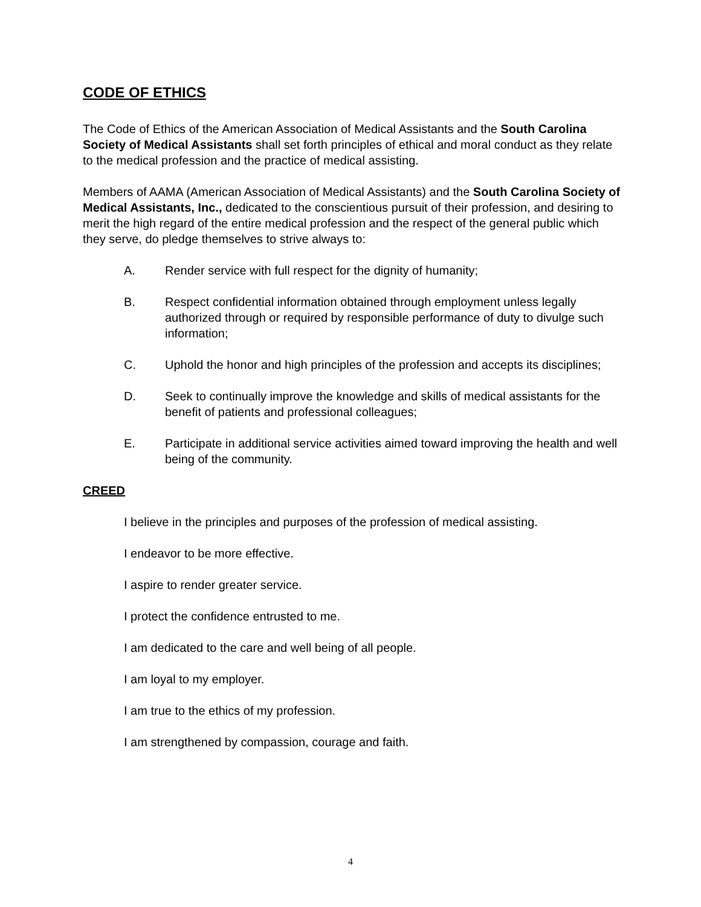CODE OF ETHICS
The Code of Ethics of the American Association of Medical Assistants and the South Carolina Society of Medical Assistants shall set forth principles of ethical and moral conduct as they relate to the medical profession and the practice of medical assisting.
Members of AAMA (American Association of Medical Assistants) and the South Carolina Society of Medical Assistants, Inc., dedicated to the conscientious pursuit of their profession, and desiring to merit the high regard of the entire medical profession and the respect of the general public which they serve, do pledge themselves to strive always to:
A. Render service with full respect for the dignity of humanity;
B. Respect confidential information obtained through employment unless legally authorized through or required by responsible performance of duty to divulge such information;
C. Uphold the honor and high principles of the profession and accepts its disciplines;
D. Seek to continually improve the knowledge and skills of medical assistants for the benefit of patients and professional colleagues;
E. Participate in additional service activities aimed toward improving the health and well being of the community.
CREED
I believe in the principles and purposes of the profession of medical assisting.
I endeavor to be more effective.
I aspire to render greater service.
I protect the confidence entrusted to me.
I am dedicated to the care and well being of all people.
I am loyal to my employer.
I am true to the ethics of my profession.
I am strengthened by compassion, courage and faith.
4